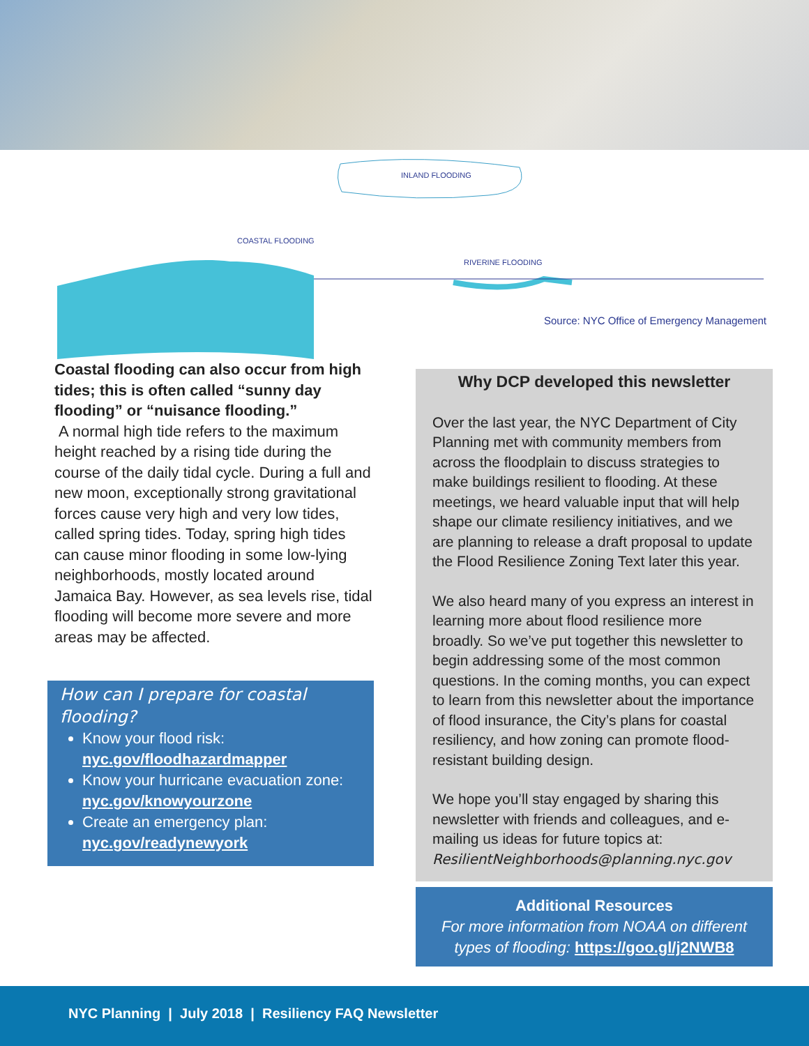INLAND FLOODING
COASTAL FLOODING
RIVERINE FLOODING
Source: NYC Office of Emergency Management
Coastal flooding can also occur from high tides; this is often called “sunny day flooding” or “nuisance flooding.”
A normal high tide refers to the maximum height reached by a rising tide during the course of the daily tidal cycle. During a full and new moon, exceptionally strong gravitational forces cause very high and very low tides, called spring tides. Today, spring high tides can cause minor flooding in some low-lying neighborhoods, mostly located around Jamaica Bay. However, as sea levels rise, tidal flooding will become more severe and more areas may be affected.
How can I prepare for coastal flooding?
Know your flood risk:
nyc.gov/floodhazardmapper
Know your hurricane evacuation zone:
nyc.gov/knowyourzone
Create an emergency plan:
nyc.gov/readynewyork
Why DCP developed this newsletter
Over the last year, the NYC Department of City Planning met with community members from across the floodplain to discuss strategies to make buildings resilient to flooding. At these meetings, we heard valuable input that will help shape our climate resiliency initiatives, and we are planning to release a draft proposal to update the Flood Resilience Zoning Text later this year.
We also heard many of you express an interest in learning more about flood resilience more broadly. So we’ve put together this newsletter to begin addressing some of the most common questions. In the coming months, you can expect to learn from this newsletter about the importance of flood insurance, the City’s plans for coastal resiliency, and how zoning can promote flood-resistant building design.
We hope you’ll stay engaged by sharing this newsletter with friends and colleagues, and e-mailing us ideas for future topics at:
ResilientNeighborhoods@planning.nyc.gov
Additional Resources
For more information from NOAA on different types of flooding: https://goo.gl/j2NWB8
NYC Planning | July 2018 | Resiliency FAQ Newsletter